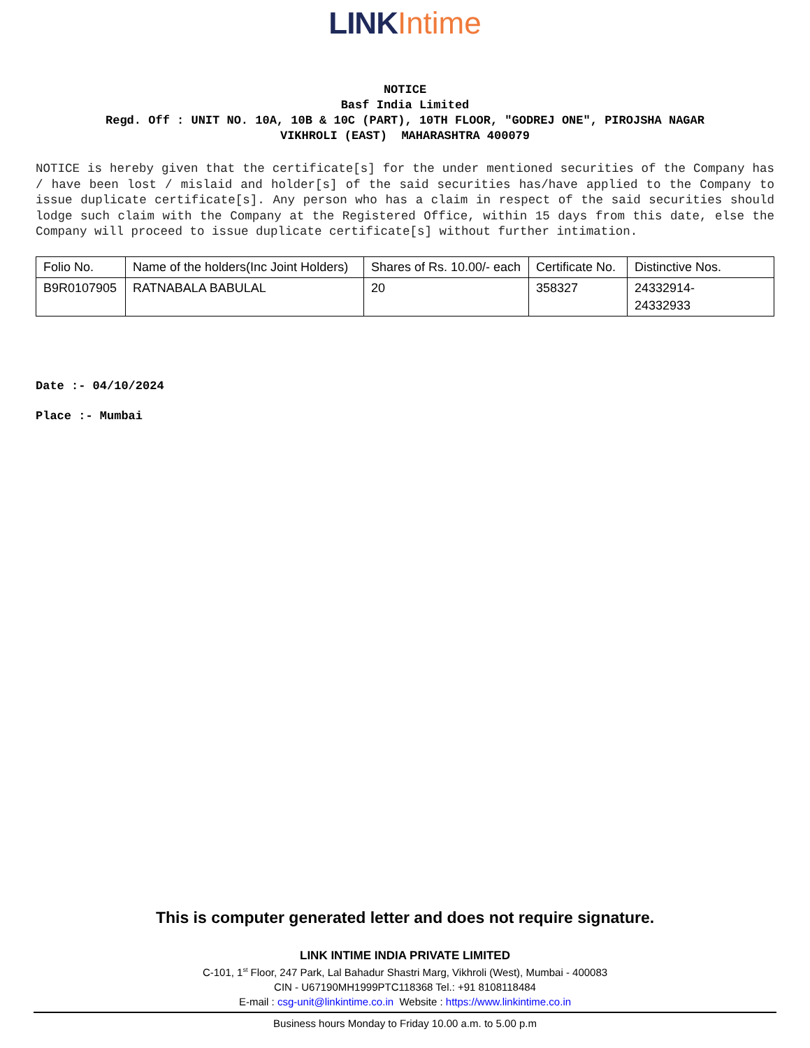LINK Intime
NOTICE
Basf India Limited
Regd. Off : UNIT NO. 10A, 10B & 10C (PART), 10TH FLOOR, "GODREJ ONE", PIROJSHA NAGAR
VIKHROLI (EAST) MAHARASHTRA 400079
NOTICE is hereby given that the certificate[s] for the under mentioned securities of the Company has / have been lost / mislaid and holder[s] of the said securities has/have applied to the Company to issue duplicate certificate[s]. Any person who has a claim in respect of the said securities should lodge such claim with the Company at the Registered Office, within 15 days from this date, else the Company will proceed to issue duplicate certificate[s] without further intimation.
| Folio No. | Name of the holders(Inc Joint Holders) | Shares of Rs. 10.00/- each | Certificate No. | Distinctive Nos. |
| --- | --- | --- | --- | --- |
| B9R0107905 | RATNABALA BABULAL | 20 | 358327 | 24332914- 24332933 |
Date :- 04/10/2024
Place :- Mumbai
This is computer generated letter and does not require signature.
LINK INTIME INDIA PRIVATE LIMITED
C-101, 1<sup>st</sup> Floor, 247 Park, Lal Bahadur Shastri Marg, Vikhroli (West), Mumbai - 400083
CIN - U67190MH1999PTC118368 Tel.: +91 8108118484
E-mail : csg-unit@linkintime.co.in Website : https://www.linkintime.co.in
Business hours Monday to Friday 10.00 a.m. to 5.00 p.m